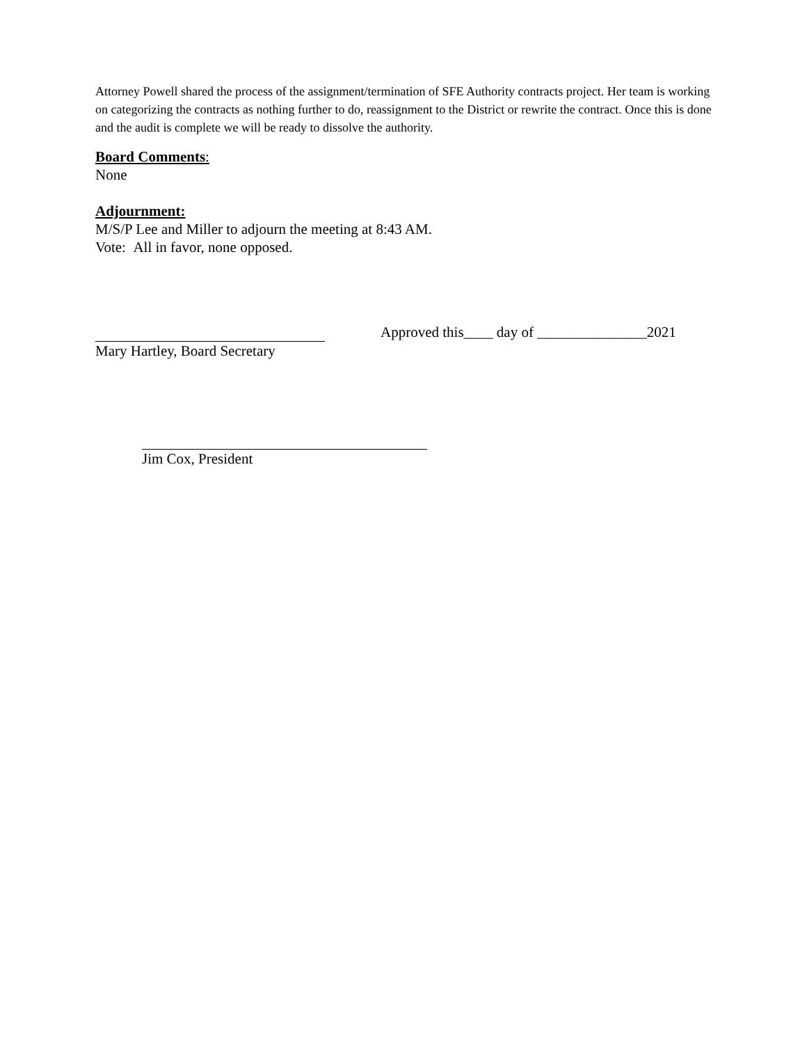Attorney Powell shared the process of the assignment/termination of SFE Authority contracts project. Her team is working on categorizing the contracts as nothing further to do, reassignment to the District or rewrite the contract. Once this is done and the audit is complete we will be ready to dissolve the authority.
Board Comments:
None
Adjournment:
M/S/P Lee and Miller to adjourn the meeting at 8:43 AM.
Vote: All in favor, none opposed.
Mary Hartley, Board Secretary
Approved this____ day of _______________2021
Jim Cox, President